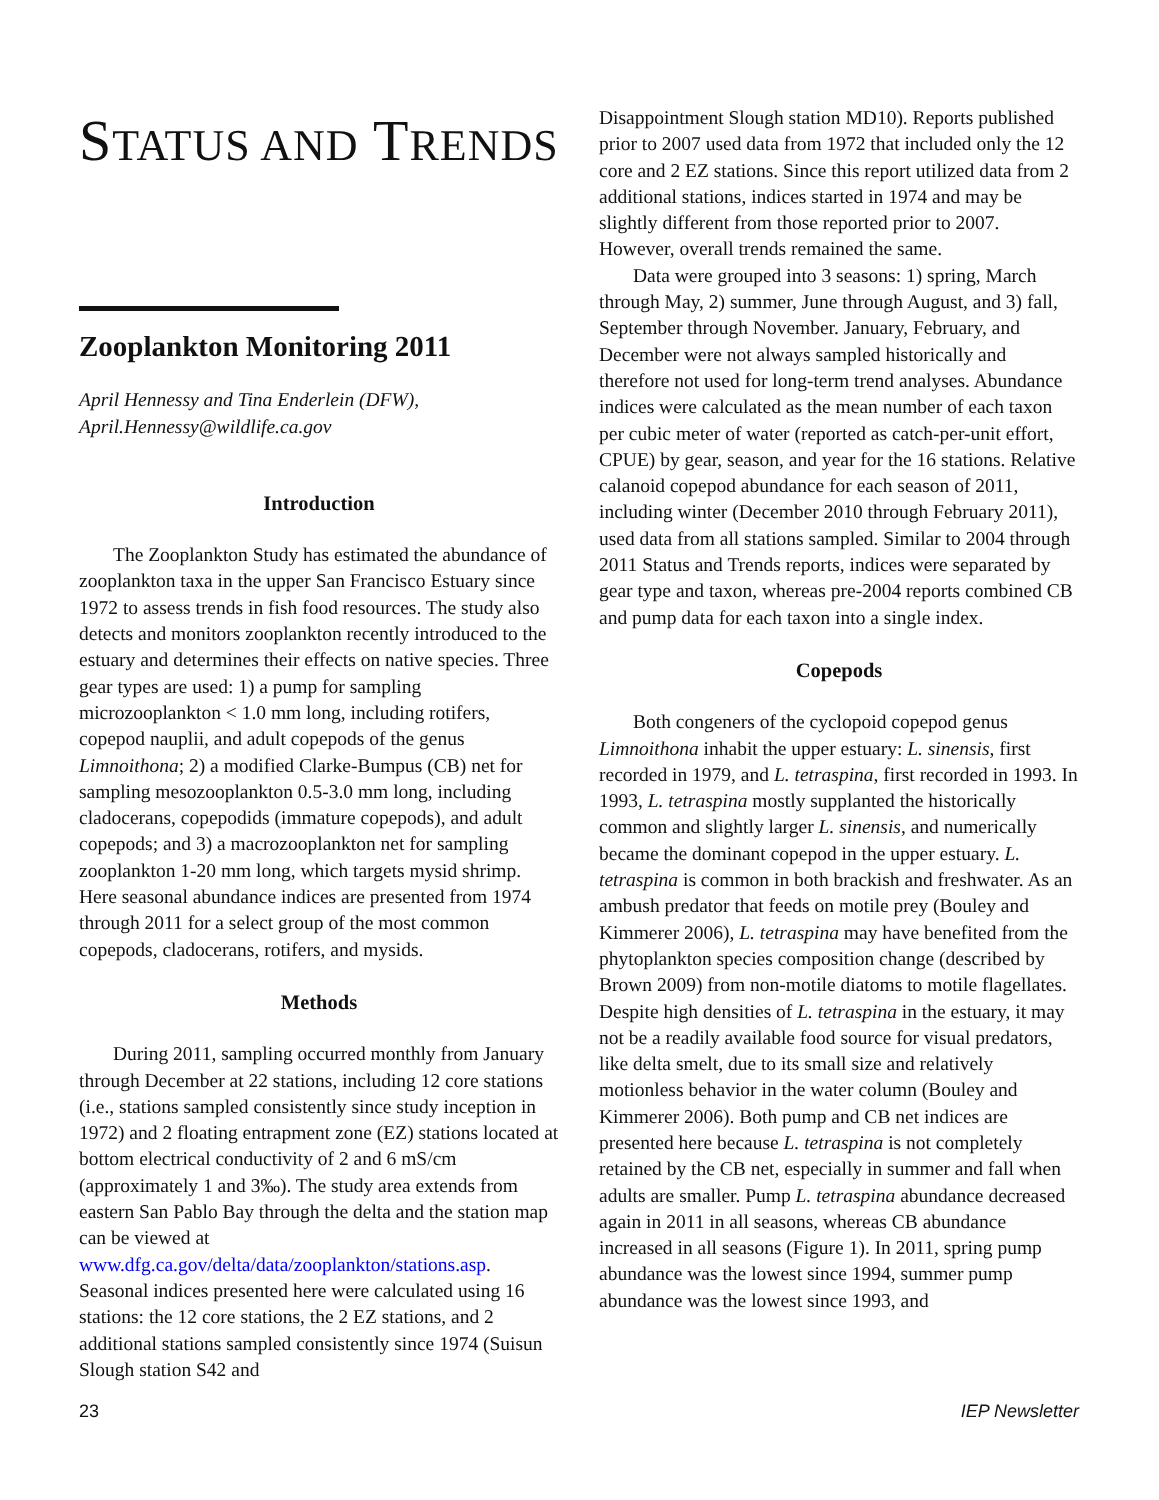STATUS AND TRENDS
Zooplankton Monitoring 2011
April Hennessy and Tina Enderlein (DFW), April.Hennessy@wildlife.ca.gov
Introduction
The Zooplankton Study has estimated the abundance of zooplankton taxa in the upper San Francisco Estuary since 1972 to assess trends in fish food resources. The study also detects and monitors zooplankton recently introduced to the estuary and determines their effects on native species. Three gear types are used: 1) a pump for sampling microzooplankton < 1.0 mm long, including rotifers, copepod nauplii, and adult copepods of the genus Limnoithona; 2) a modified Clarke-Bumpus (CB) net for sampling mesozooplankton 0.5-3.0 mm long, including cladocerans, copepodids (immature copepods), and adult copepods; and 3) a macrozooplankton net for sampling zooplankton 1-20 mm long, which targets mysid shrimp. Here seasonal abundance indices are presented from 1974 through 2011 for a select group of the most common copepods, cladocerans, rotifers, and mysids.
Methods
During 2011, sampling occurred monthly from January through December at 22 stations, including 12 core stations (i.e., stations sampled consistently since study inception in 1972) and 2 floating entrapment zone (EZ) stations located at bottom electrical conductivity of 2 and 6 mS/cm (approximately 1 and 3‰). The study area extends from eastern San Pablo Bay through the delta and the station map can be viewed at www.dfg.ca.gov/delta/data/zooplankton/stations.asp. Seasonal indices presented here were calculated using 16 stations: the 12 core stations, the 2 EZ stations, and 2 additional stations sampled consistently since 1974 (Suisun Slough station S42 and
Disappointment Slough station MD10). Reports published prior to 2007 used data from 1972 that included only the 12 core and 2 EZ stations. Since this report utilized data from 2 additional stations, indices started in 1974 and may be slightly different from those reported prior to 2007. However, overall trends remained the same.
Data were grouped into 3 seasons: 1) spring, March through May, 2) summer, June through August, and 3) fall, September through November. January, February, and December were not always sampled historically and therefore not used for long-term trend analyses. Abundance indices were calculated as the mean number of each taxon per cubic meter of water (reported as catch-per-unit effort, CPUE) by gear, season, and year for the 16 stations. Relative calanoid copepod abundance for each season of 2011, including winter (December 2010 through February 2011), used data from all stations sampled. Similar to 2004 through 2011 Status and Trends reports, indices were separated by gear type and taxon, whereas pre-2004 reports combined CB and pump data for each taxon into a single index.
Copepods
Both congeners of the cyclopoid copepod genus Limnoithona inhabit the upper estuary: L. sinensis, first recorded in 1979, and L. tetraspina, first recorded in 1993. In 1993, L. tetraspina mostly supplanted the historically common and slightly larger L. sinensis, and numerically became the dominant copepod in the upper estuary. L. tetraspina is common in both brackish and freshwater. As an ambush predator that feeds on motile prey (Bouley and Kimmerer 2006), L. tetraspina may have benefited from the phytoplankton species composition change (described by Brown 2009) from non-motile diatoms to motile flagellates. Despite high densities of L. tetraspina in the estuary, it may not be a readily available food source for visual predators, like delta smelt, due to its small size and relatively motionless behavior in the water column (Bouley and Kimmerer 2006). Both pump and CB net indices are presented here because L. tetraspina is not completely retained by the CB net, especially in summer and fall when adults are smaller. Pump L. tetraspina abundance decreased again in 2011 in all seasons, whereas CB abundance increased in all seasons (Figure 1). In 2011, spring pump abundance was the lowest since 1994, summer pump abundance was the lowest since 1993, and
23 IEP Newsletter